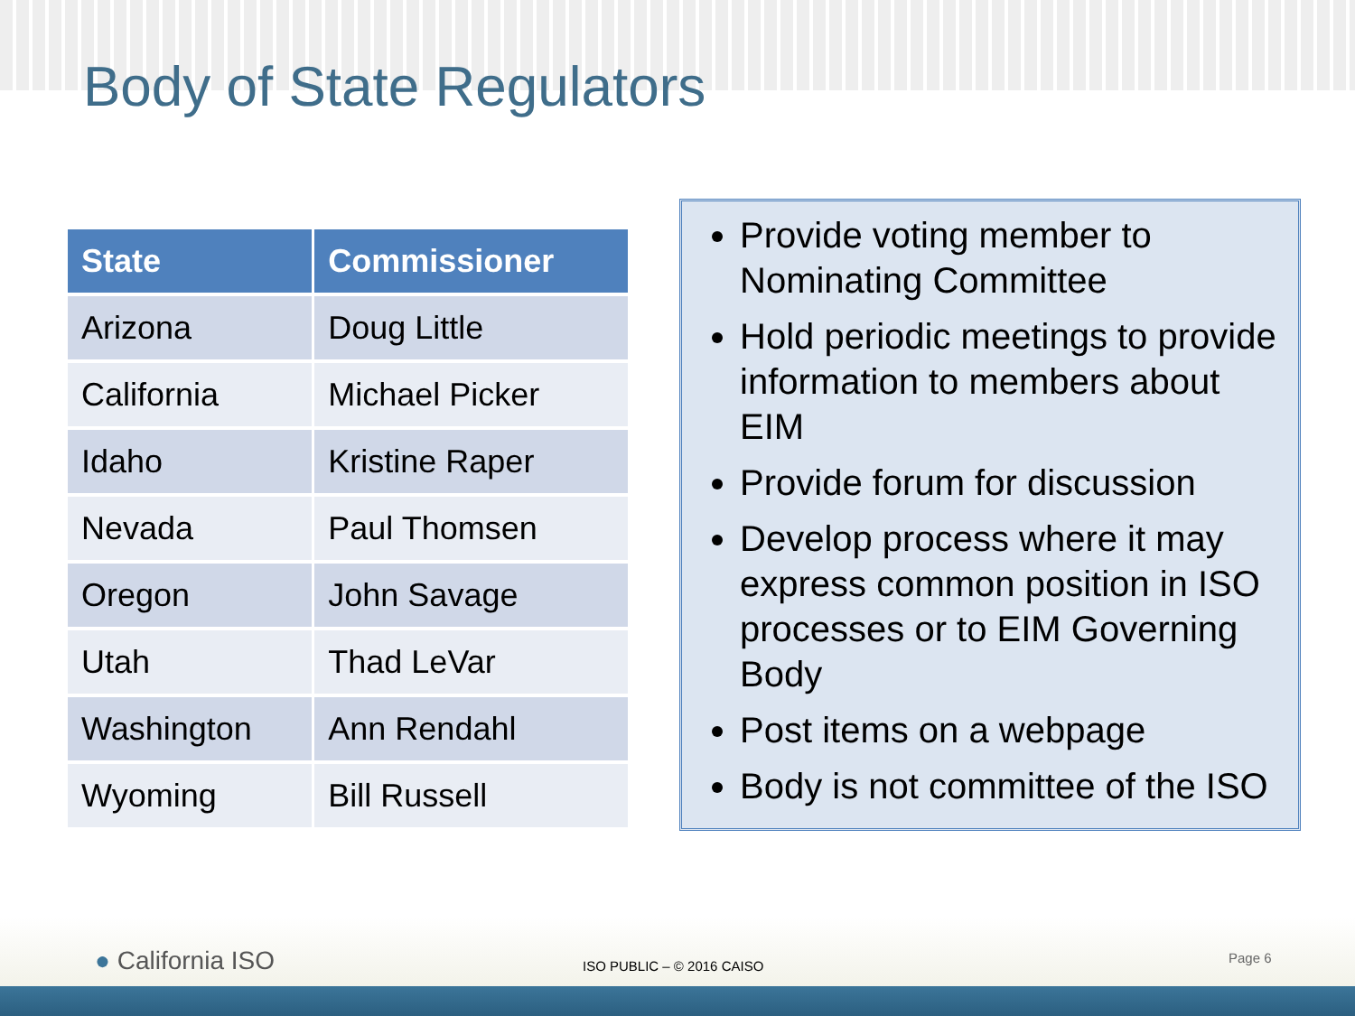Body of State Regulators
| State | Commissioner |
| --- | --- |
| Arizona | Doug Little |
| California | Michael Picker |
| Idaho | Kristine Raper |
| Nevada | Paul Thomsen |
| Oregon | John Savage |
| Utah | Thad LeVar |
| Washington | Ann Rendahl |
| Wyoming | Bill Russell |
Provide voting member to Nominating Committee
Hold periodic meetings to provide information to members about EIM
Provide forum for discussion
Develop process where it may express common position in ISO processes or to EIM Governing Body
Post items on a webpage
Body is not committee of the ISO
● California ISO ISO PUBLIC – © 2016 CAISO
Page 6